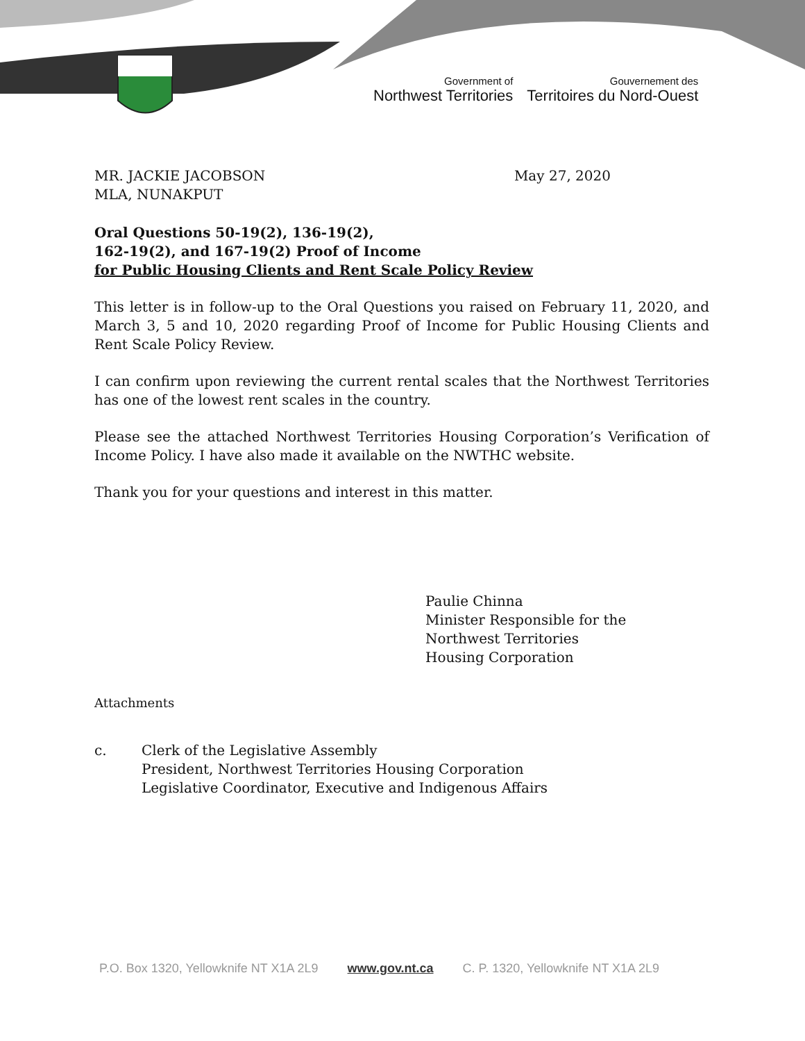Government of
Northwest Territories
Gouvernement des
Territoires du Nord-Ouest
MR. JACKIE JACOBSON
MLA, NUNAKPUT
May 27, 2020
Oral Questions 50-19(2), 136-19(2),
162-19(2), and 167-19(2) Proof of Income
for Public Housing Clients and Rent Scale Policy Review
This letter is in follow-up to the Oral Questions you raised on February 11, 2020, and March 3, 5 and 10, 2020 regarding Proof of Income for Public Housing Clients and Rent Scale Policy Review.
I can confirm upon reviewing the current rental scales that the Northwest Territories has one of the lowest rent scales in the country.
Please see the attached Northwest Territories Housing Corporation’s Verification of Income Policy. I have also made it available on the NWTHC website.
Thank you for your questions and interest in this matter.
Paulie Chinna
Minister Responsible for the
Northwest Territories
Housing Corporation
Attachments
c. Clerk of the Legislative Assembly
President, Northwest Territories Housing Corporation
Legislative Coordinator, Executive and Indigenous Affairs
P.O. Box 1320, Yellowknife NT X1A 2L9 www.gov.nt.ca C. P. 1320, Yellowknife NT X1A 2L9